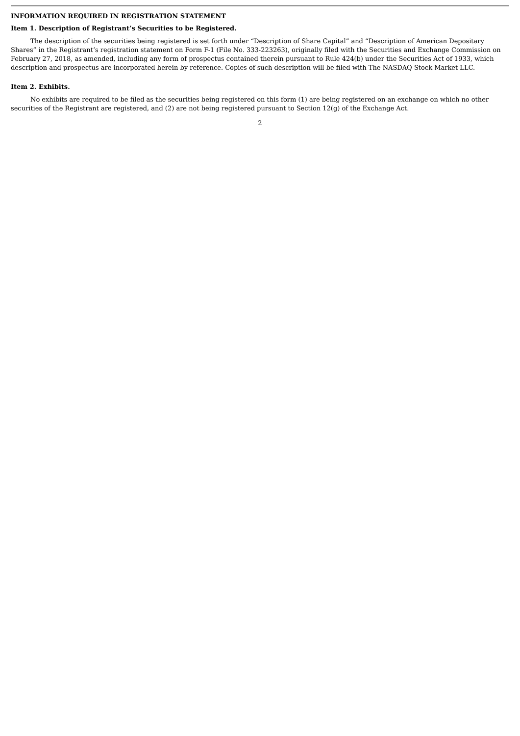INFORMATION REQUIRED IN REGISTRATION STATEMENT
Item 1. Description of Registrant’s Securities to be Registered.
The description of the securities being registered is set forth under “Description of Share Capital” and “Description of American Depositary Shares” in the Registrant’s registration statement on Form F-1 (File No. 333-223263), originally filed with the Securities and Exchange Commission on February 27, 2018, as amended, including any form of prospectus contained therein pursuant to Rule 424(b) under the Securities Act of 1933, which description and prospectus are incorporated herein by reference. Copies of such description will be filed with The NASDAQ Stock Market LLC.
Item 2. Exhibits.
No exhibits are required to be filed as the securities being registered on this form (1) are being registered on an exchange on which no other securities of the Registrant are registered, and (2) are not being registered pursuant to Section 12(g) of the Exchange Act.
2